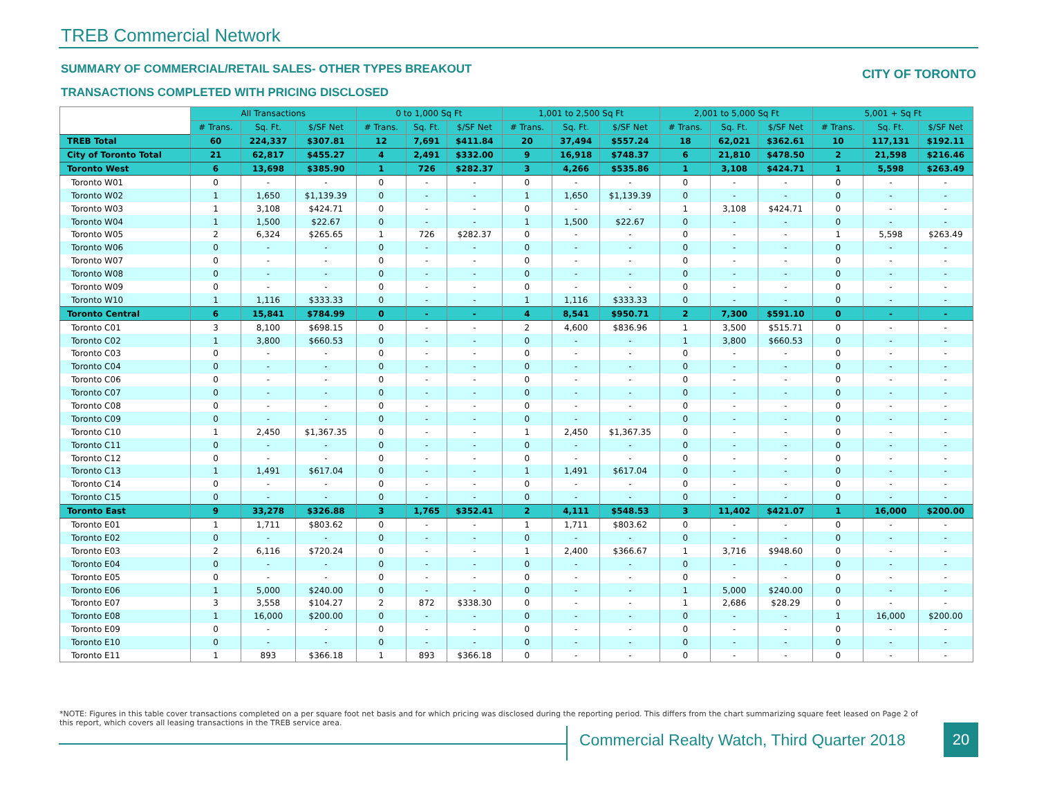TREB Commercial Network
SUMMARY OF COMMERCIAL/RETAIL SALES- OTHER TYPES BREAKOUT
CITY OF TORONTO
TRANSACTIONS COMPLETED WITH PRICING DISCLOSED
| | All Transactions | | | 0 to 1,000 Sq Ft | | | 1,001 to 2,500 Sq Ft | | | 2,001 to 5,000 Sq Ft | | | 5,001 + Sq Ft | | |
| --- | --- | --- | --- | --- | --- | --- | --- | --- | --- | --- | --- | --- | --- | --- | --- |
| | # Trans. | Sq. Ft. | $/SF Net | # Trans. | Sq. Ft. | $/SF Net | # Trans. | Sq. Ft. | $/SF Net | # Trans. | Sq. Ft. | $/SF Net | # Trans. | Sq. Ft. | $/SF Net |
| TREB Total | 60 | 224,337 | $307.81 | 12 | 7,691 | $411.84 | 20 | 37,494 | $557.24 | 18 | 62,021 | $362.61 | 10 | 117,131 | $192.11 |
| City of Toronto Total | 21 | 62,817 | $455.27 | 4 | 2,491 | $332.00 | 9 | 16,918 | $748.37 | 6 | 21,810 | $478.50 | 2 | 21,598 | $216.46 |
| Toronto West | 6 | 13,698 | $385.90 | 1 | 726 | $282.37 | 3 | 4,266 | $535.86 | 1 | 3,108 | $424.71 | 1 | 5,598 | $263.49 |
| Toronto W01 | 0 | - | - | 0 | - | - | 0 | - | - | 0 | - | - | 0 | - | - |
| Toronto W02 | 1 | 1,650 | $1,139.39 | 0 | - | - | 1 | 1,650 | $1,139.39 | 0 | - | - | 0 | - | - |
| Toronto W03 | 1 | 3,108 | $424.71 | 0 | - | - | 0 | - | - | 1 | 3,108 | $424.71 | 0 | - | - |
| Toronto W04 | 1 | 1,500 | $22.67 | 0 | - | - | 1 | 1,500 | $22.67 | 0 | - | - | 0 | - | - |
| Toronto W05 | 2 | 6,324 | $265.65 | 1 | 726 | $282.37 | 0 | - | - | 0 | - | - | 1 | 5,598 | $263.49 |
| Toronto W06 | 0 | - | - | 0 | - | - | 0 | - | - | 0 | - | - | 0 | - | - |
| Toronto W07 | 0 | - | - | 0 | - | - | 0 | - | - | 0 | - | - | 0 | - | - |
| Toronto W08 | 0 | - | - | 0 | - | - | 0 | - | - | 0 | - | - | 0 | - | - |
| Toronto W09 | 0 | - | - | 0 | - | - | 0 | - | - | 0 | - | - | 0 | - | - |
| Toronto W10 | 1 | 1,116 | $333.33 | 0 | - | - | 1 | 1,116 | $333.33 | 0 | - | - | 0 | - | - |
| Toronto Central | 6 | 15,841 | $784.99 | 0 | - | - | 4 | 8,541 | $950.71 | 2 | 7,300 | $591.10 | 0 | - | - |
| Toronto C01 | 3 | 8,100 | $698.15 | 0 | - | - | 2 | 4,600 | $836.96 | 1 | 3,500 | $515.71 | 0 | - | - |
| Toronto C02 | 1 | 3,800 | $660.53 | 0 | - | - | 0 | - | - | 1 | 3,800 | $660.53 | 0 | - | - |
| Toronto C03 | 0 | - | - | 0 | - | - | 0 | - | - | 0 | - | - | 0 | - | - |
| Toronto C04 | 0 | - | - | 0 | - | - | 0 | - | - | 0 | - | - | 0 | - | - |
| Toronto C06 | 0 | - | - | 0 | - | - | 0 | - | - | 0 | - | - | 0 | - | - |
| Toronto C07 | 0 | - | - | 0 | - | - | 0 | - | - | 0 | - | - | 0 | - | - |
| Toronto C08 | 0 | - | - | 0 | - | - | 0 | - | - | 0 | - | - | 0 | - | - |
| Toronto C09 | 0 | - | - | 0 | - | - | 0 | - | - | 0 | - | - | 0 | - | - |
| Toronto C10 | 1 | 2,450 | $1,367.35 | 0 | - | - | 1 | 2,450 | $1,367.35 | 0 | - | - | 0 | - | - |
| Toronto C11 | 0 | - | - | 0 | - | - | 0 | - | - | 0 | - | - | 0 | - | - |
| Toronto C12 | 0 | - | - | 0 | - | - | 0 | - | - | 0 | - | - | 0 | - | - |
| Toronto C13 | 1 | 1,491 | $617.04 | 0 | - | - | 1 | 1,491 | $617.04 | 0 | - | - | 0 | - | - |
| Toronto C14 | 0 | - | - | 0 | - | - | 0 | - | - | 0 | - | - | 0 | - | - |
| Toronto C15 | 0 | - | - | 0 | - | - | 0 | - | - | 0 | - | - | 0 | - | - |
| Toronto East | 9 | 33,278 | $326.88 | 3 | 1,765 | $352.41 | 2 | 4,111 | $548.53 | 3 | 11,402 | $421.07 | 1 | 16,000 | $200.00 |
| Toronto E01 | 1 | 1,711 | $803.62 | 0 | - | - | 1 | 1,711 | $803.62 | 0 | - | - | 0 | - | - |
| Toronto E02 | 0 | - | - | 0 | - | - | 0 | - | - | 0 | - | - | 0 | - | - |
| Toronto E03 | 2 | 6,116 | $720.24 | 0 | - | - | 1 | 2,400 | $366.67 | 1 | 3,716 | $948.60 | 0 | - | - |
| Toronto E04 | 0 | - | - | 0 | - | - | 0 | - | - | 0 | - | - | 0 | - | - |
| Toronto E05 | 0 | - | - | 0 | - | - | 0 | - | - | 0 | - | - | 0 | - | - |
| Toronto E06 | 1 | 5,000 | $240.00 | 0 | - | - | 0 | - | - | 1 | 5,000 | $240.00 | 0 | - | - |
| Toronto E07 | 3 | 3,558 | $104.27 | 2 | 872 | $338.30 | 0 | - | - | 1 | 2,686 | $28.29 | 0 | - | - |
| Toronto E08 | 1 | 16,000 | $200.00 | 0 | - | - | 0 | - | - | 0 | - | - | 1 | 16,000 | $200.00 |
| Toronto E09 | 0 | - | - | 0 | - | - | 0 | - | - | 0 | - | - | 0 | - | - |
| Toronto E10 | 0 | - | - | 0 | - | - | 0 | - | - | 0 | - | - | 0 | - | - |
| Toronto E11 | 1 | 893 | $366.18 | 1 | 893 | $366.18 | 0 | - | - | 0 | - | - | 0 | - | - |
*NOTE: Figures in this table cover transactions completed on a per square foot net basis and for which pricing was disclosed during the reporting period. This differs from the chart summarizing square feet leased on Page 2 of this report, which covers all leasing transactions in the TREB service area.
Commercial Realty Watch, Third Quarter 2018
20